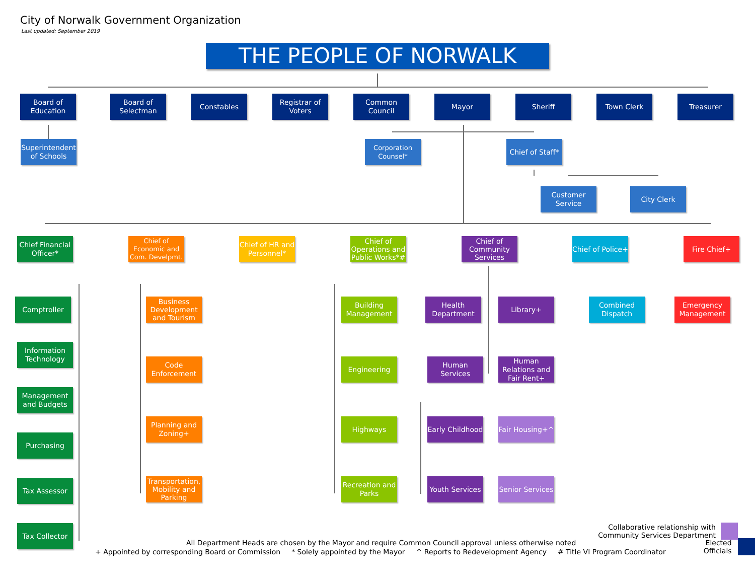City of Norwalk Government Organization
Last updated: September 2019
THE PEOPLE OF NORWALK
Board of Education
Board of Selectman
Constables Registrar of Voters
Common Council
Mayor Sheriff Town Clerk Treasurer
Superintendent of Schools
Corporation Counsel*
Chief of Staff*
Customer Service
City Clerk
Chief Financial Officer*
Chief of Economic and Com. Develpmt.
Chief of HR and Personnel*
Chief of Operations and Public Works*#
Chief of Community Services
Chief of Police+
Fire Chief+
Comptroller
Information Technology
Management and Budgets
Purchasing
Tax Assessor
Tax Collector
Business Development and Tourism
Code Enforcement
Planning and Zoning+
Transportation, Mobility and Parking
Building Management
Engineering
Highways
Recreation and Parks
Health Department
Human Services
Early Childhood
Youth Services
Library+
Human Relations and Fair Rent+
Fair Housing+^
Senior Services
Combined Dispatch Emergency Management
Collaborative relationship with
Community Services Department
All Department Heads are chosen by the Mayor and require Common Council approval unless otherwise noted
+ Appointed by corresponding Board or Commission * Solely appointed by the Mayor ^ Reports to Redevelopment Agency # Title VI Program Coordinator
Elected
Officials